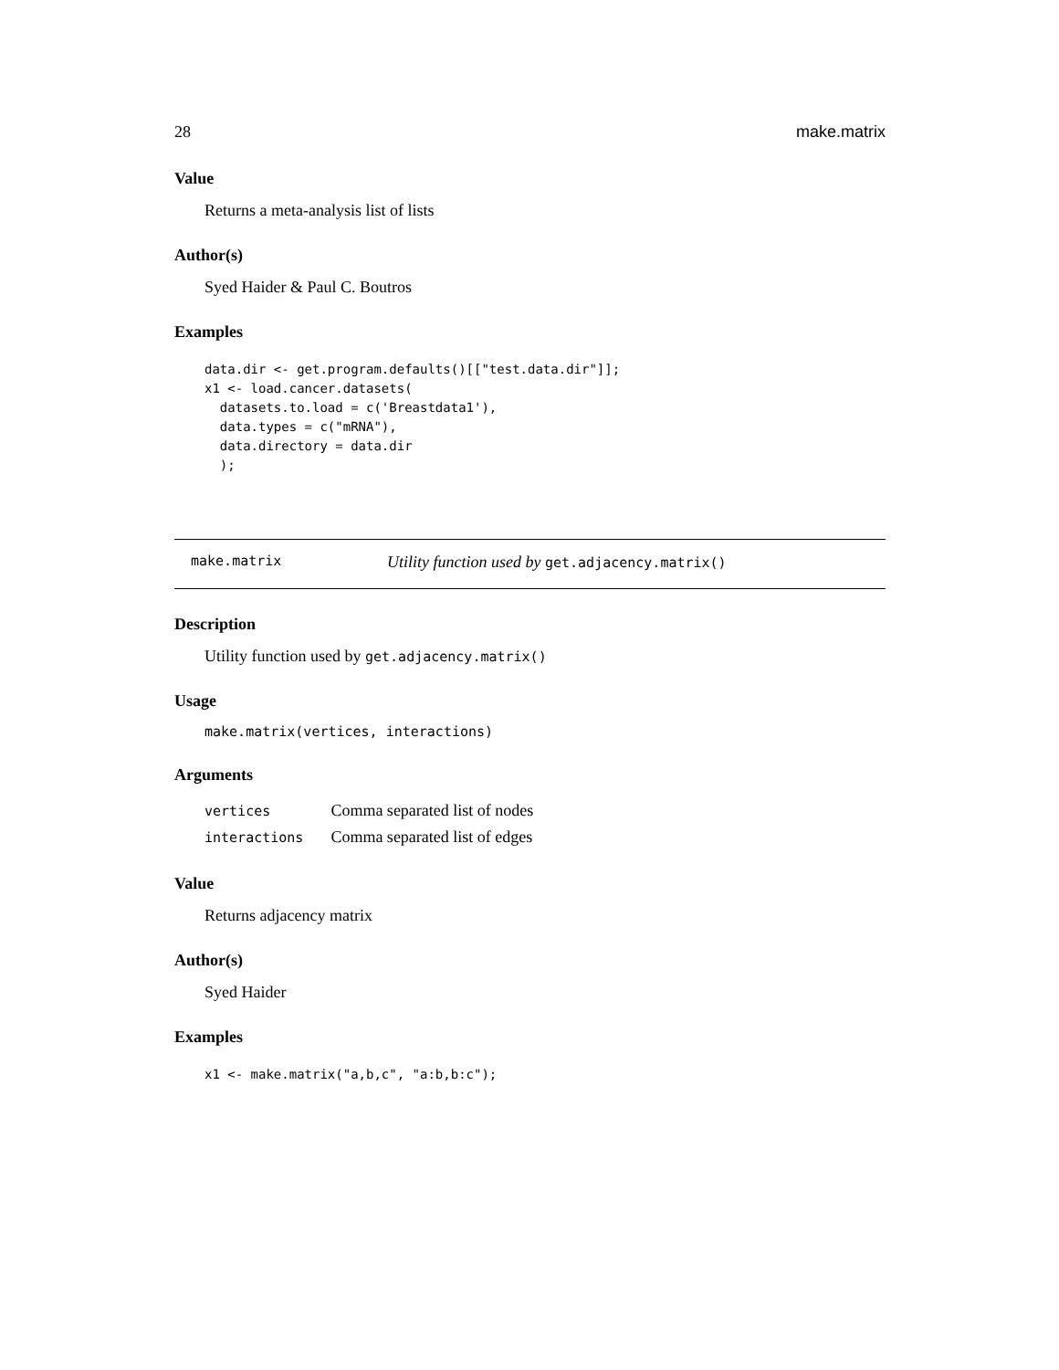28 make.matrix
Value
Returns a meta-analysis list of lists
Author(s)
Syed Haider & Paul C. Boutros
Examples
data.dir <- get.program.defaults()[["test.data.dir"]];
x1 <- load.cancer.datasets(
  datasets.to.load = c('Breastdata1'),
  data.types = c("mRNA"),
  data.directory = data.dir
  );
make.matrix Utility function used by get.adjacency.matrix()
Description
Utility function used by get.adjacency.matrix()
Usage
make.matrix(vertices, interactions)
Arguments
| vertices | Comma separated list of nodes |
| interactions | Comma separated list of edges |
Value
Returns adjacency matrix
Author(s)
Syed Haider
Examples
x1 <- make.matrix("a,b,c", "a:b,b:c");